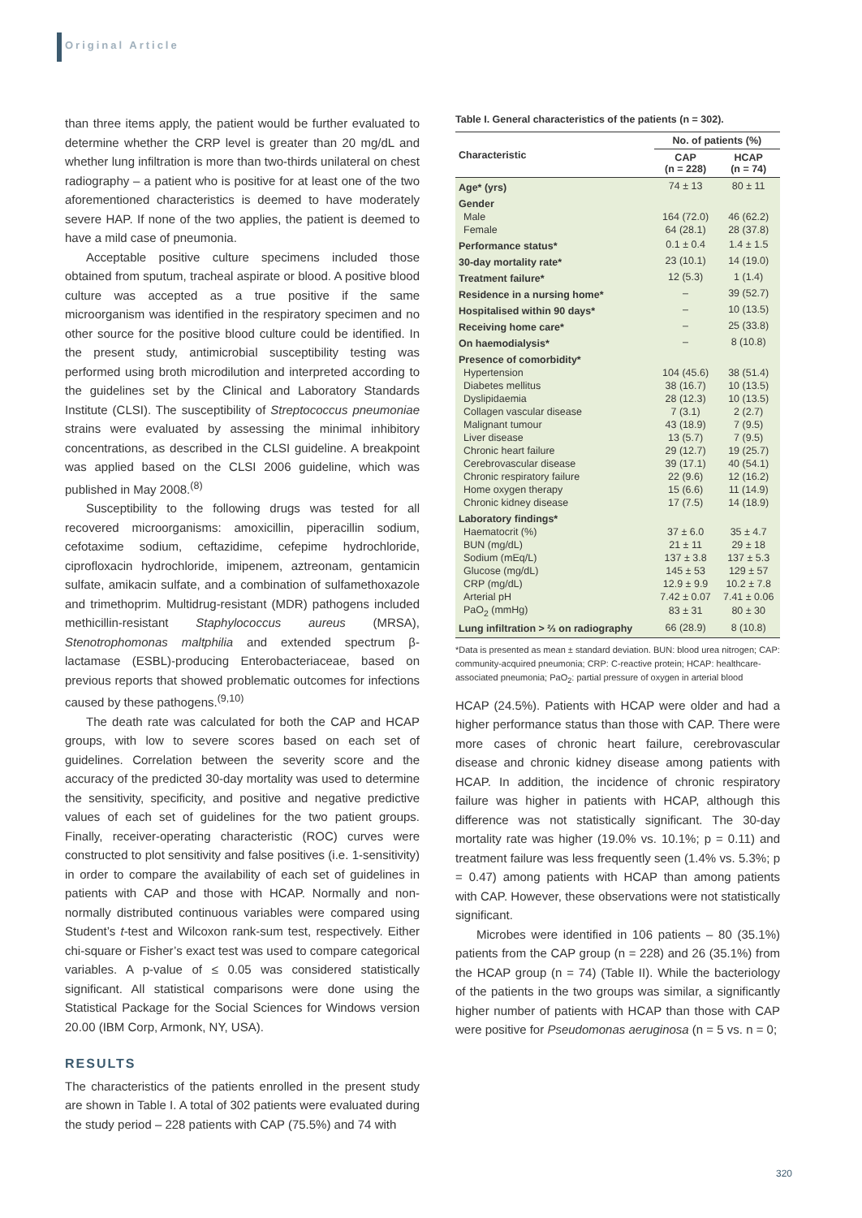Original Article
than three items apply, the patient would be further evaluated to determine whether the CRP level is greater than 20 mg/dL and whether lung infiltration is more than two-thirds unilateral on chest radiography – a patient who is positive for at least one of the two aforementioned characteristics is deemed to have moderately severe HAP. If none of the two applies, the patient is deemed to have a mild case of pneumonia.
Acceptable positive culture specimens included those obtained from sputum, tracheal aspirate or blood. A positive blood culture was accepted as a true positive if the same microorganism was identified in the respiratory specimen and no other source for the positive blood culture could be identified. In the present study, antimicrobial susceptibility testing was performed using broth microdilution and interpreted according to the guidelines set by the Clinical and Laboratory Standards Institute (CLSI). The susceptibility of Streptococcus pneumoniae strains were evaluated by assessing the minimal inhibitory concentrations, as described in the CLSI guideline. A breakpoint was applied based on the CLSI 2006 guideline, which was published in May 2008.<sup>(8)</sup>
Susceptibility to the following drugs was tested for all recovered microorganisms: amoxicillin, piperacillin sodium, cefotaxime sodium, ceftazidime, cefepime hydrochloride, ciprofloxacin hydrochloride, imipenem, aztreonam, gentamicin sulfate, amikacin sulfate, and a combination of sulfamethoxazole and trimethoprim. Multidrug-resistant (MDR) pathogens included methicillin-resistant Staphylococcus aureus (MRSA), Stenotrophomonas maltphilia and extended spectrum β-lactamase (ESBL)-producing Enterobacteriaceae, based on previous reports that showed problematic outcomes for infections caused by these pathogens.<sup>(9,10)</sup>
The death rate was calculated for both the CAP and HCAP groups, with low to severe scores based on each set of guidelines. Correlation between the severity score and the accuracy of the predicted 30-day mortality was used to determine the sensitivity, specificity, and positive and negative predictive values of each set of guidelines for the two patient groups. Finally, receiver-operating characteristic (ROC) curves were constructed to plot sensitivity and false positives (i.e. 1-sensitivity) in order to compare the availability of each set of guidelines in patients with CAP and those with HCAP. Normally and non-normally distributed continuous variables were compared using Student’s t-test and Wilcoxon rank-sum test, respectively. Either chi-square or Fisher’s exact test was used to compare categorical variables. A p-value of ≤ 0.05 was considered statistically significant. All statistical comparisons were done using the Statistical Package for the Social Sciences for Windows version 20.00 (IBM Corp, Armonk, NY, USA).
RESULTS
The characteristics of the patients enrolled in the present study are shown in Table I. A total of 302 patients were evaluated during the study period – 228 patients with CAP (75.5%) and 74 with
Table I. General characteristics of the patients (n = 302).
| Characteristic | No. of patients (%) | |
| --- | --- | --- |
| | CAP (n = 228) | HCAP (n = 74) |
| Age* (yrs) | 74 ± 13 | 80 ± 11 |
| Gender | | |
| Male | 164 (72.0) | 46 (62.2) |
| Female | 64 (28.1) | 28 (37.8) |
| Performance status* | 0.1 ± 0.4 | 1.4 ± 1.5 |
| 30-day mortality rate* | 23 (10.1) | 14 (19.0) |
| Treatment failure* | 12 (5.3) | 1 (1.4) |
| Residence in a nursing home* | – | 39 (52.7) |
| Hospitalised within 90 days* | – | 10 (13.5) |
| Receiving home care* | – | 25 (33.8) |
| On haemodialysis* | – | 8 (10.8) |
| Presence of comorbidity* | | |
| Hypertension | 104 (45.6) | 38 (51.4) |
| Diabetes mellitus | 38 (16.7) | 10 (13.5) |
| Dyslipidaemia | 28 (12.3) | 10 (13.5) |
| Collagen vascular disease | 7 (3.1) | 2 (2.7) |
| Malignant tumour | 43 (18.9) | 7 (9.5) |
| Liver disease | 13 (5.7) | 7 (9.5) |
| Chronic heart failure | 29 (12.7) | 19 (25.7) |
| Cerebrovascular disease | 39 (17.1) | 40 (54.1) |
| Chronic respiratory failure | 22 (9.6) | 12 (16.2) |
| Home oxygen therapy | 15 (6.6) | 11 (14.9) |
| Chronic kidney disease | 17 (7.5) | 14 (18.9) |
| Laboratory findings* | | |
| Haematocrit (%) | 37 ± 6.0 | 35 ± 4.7 |
| BUN (mg/dL) | 21 ± 11 | 29 ± 18 |
| Sodium (mEq/L) | 137 ± 3.8 | 137 ± 5.3 |
| Glucose (mg/dL) | 145 ± 53 | 129 ± 57 |
| CRP (mg/dL) | 12.9 ± 9.9 | 10.2 ± 7.8 |
| Arterial pH | 7.42 ± 0.07 | 7.41 ± 0.06 |
| PaO<sub>2</sub> (mmHg) | 83 ± 31 | 80 ± 30 |
| Lung infiltration > ⅔ on radiography | 66 (28.9) | 8 (10.8) |
*Data is presented as mean ± standard deviation. BUN: blood urea nitrogen; CAP: community-acquired pneumonia; CRP: C-reactive protein; HCAP: healthcare-associated pneumonia; PaO<sub>2</sub>: partial pressure of oxygen in arterial blood
HCAP (24.5%). Patients with HCAP were older and had a higher performance status than those with CAP. There were more cases of chronic heart failure, cerebrovascular disease and chronic kidney disease among patients with HCAP. In addition, the incidence of chronic respiratory failure was higher in patients with HCAP, although this difference was not statistically significant. The 30-day mortality rate was higher (19.0% vs. 10.1%; p = 0.11) and treatment failure was less frequently seen (1.4% vs. 5.3%; p = 0.47) among patients with HCAP than among patients with CAP. However, these observations were not statistically significant.
Microbes were identified in 106 patients – 80 (35.1%) patients from the CAP group (n = 228) and 26 (35.1%) from the HCAP group (n = 74) (Table II). While the bacteriology of the patients in the two groups was similar, a significantly higher number of patients with HCAP than those with CAP were positive for Pseudomonas aeruginosa (n = 5 vs. n = 0;
320